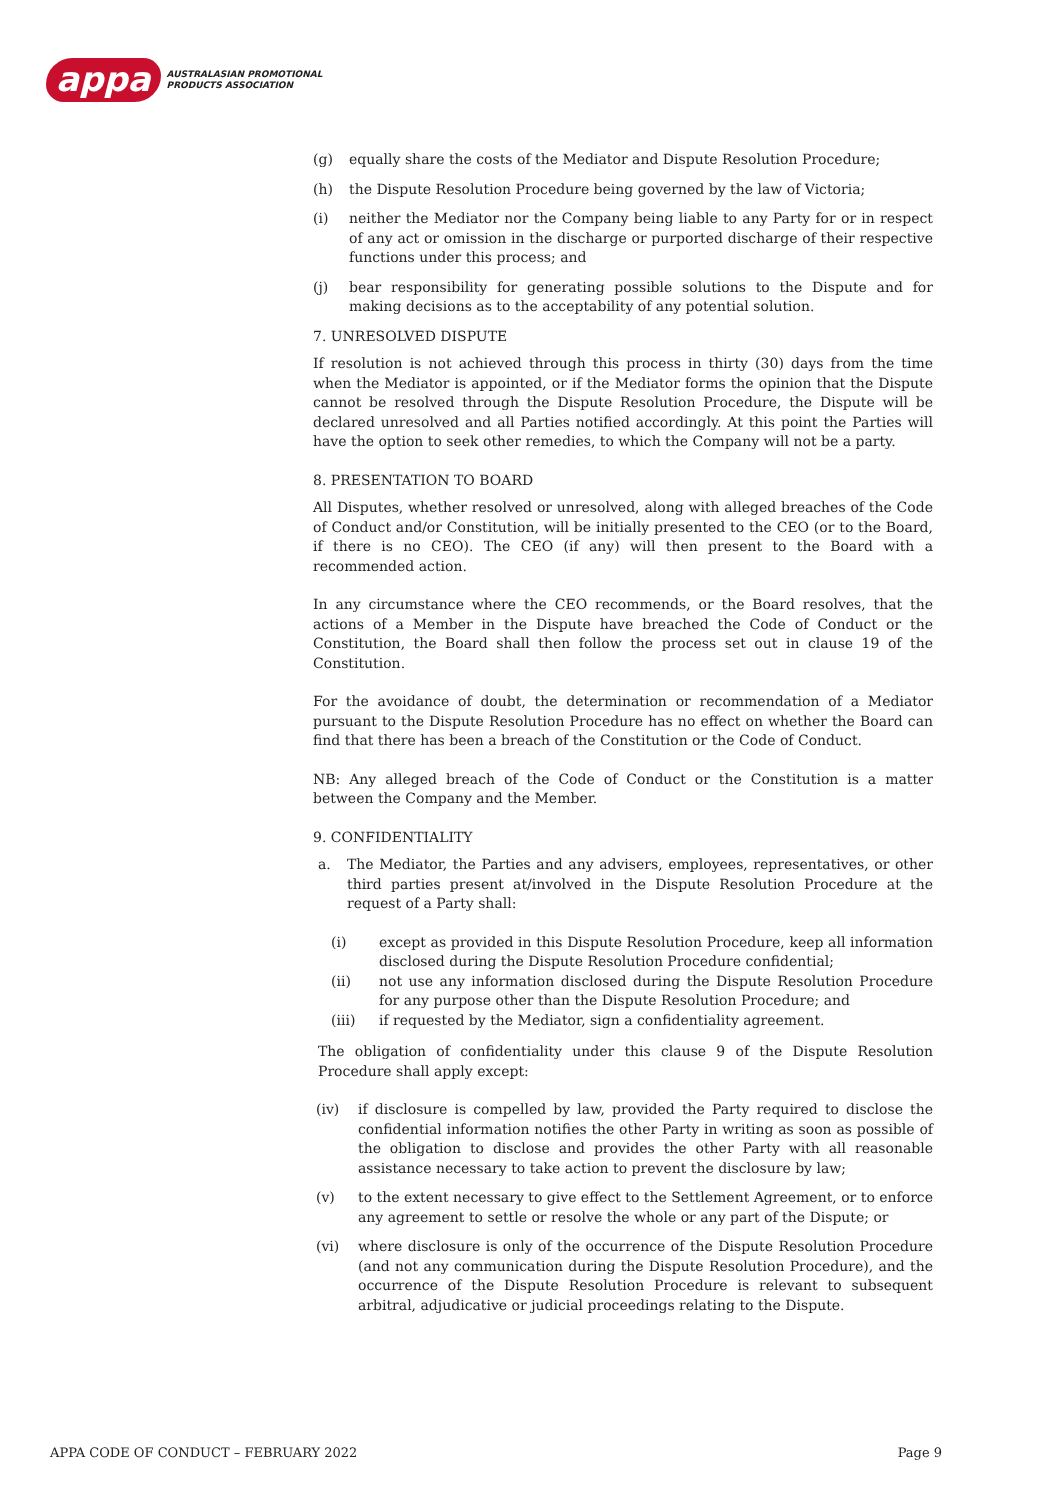appa
AUSTRALASIAN PROMOTIONAL
PRODUCTS ASSOCIATION
(g) equally share the costs of the Mediator and Dispute Resolution Procedure;
(h) the Dispute Resolution Procedure being governed by the law of Victoria;
(i) neither the Mediator nor the Company being liable to any Party for or in respect of any act or omission in the discharge or purported discharge of their respective functions under this process; and
(j) bear responsibility for generating possible solutions to the Dispute and for making decisions as to the acceptability of any potential solution.
7. UNRESOLVED DISPUTE
If resolution is not achieved through this process in thirty (30) days from the time when the Mediator is appointed, or if the Mediator forms the opinion that the Dispute cannot be resolved through the Dispute Resolution Procedure, the Dispute will be declared unresolved and all Parties notified accordingly. At this point the Parties will have the option to seek other remedies, to which the Company will not be a party.
8. PRESENTATION TO BOARD
All Disputes, whether resolved or unresolved, along with alleged breaches of the Code of Conduct and/or Constitution, will be initially presented to the CEO (or to the Board, if there is no CEO). The CEO (if any) will then present to the Board with a recommended action.
In any circumstance where the CEO recommends, or the Board resolves, that the actions of a Member in the Dispute have breached the Code of Conduct or the Constitution, the Board shall then follow the process set out in clause 19 of the Constitution.
For the avoidance of doubt, the determination or recommendation of a Mediator pursuant to the Dispute Resolution Procedure has no effect on whether the Board can find that there has been a breach of the Constitution or the Code of Conduct.
NB: Any alleged breach of the Code of Conduct or the Constitution is a matter between the Company and the Member.
9. CONFIDENTIALITY
a. The Mediator, the Parties and any advisers, employees, representatives, or other third parties present at/involved in the Dispute Resolution Procedure at the request of a Party shall:
(i) except as provided in this Dispute Resolution Procedure, keep all information disclosed during the Dispute Resolution Procedure confidential;
(ii) not use any information disclosed during the Dispute Resolution Procedure for any purpose other than the Dispute Resolution Procedure; and
(iii) if requested by the Mediator, sign a confidentiality agreement.
The obligation of confidentiality under this clause 9 of the Dispute Resolution Procedure shall apply except:
(iv) if disclosure is compelled by law, provided the Party required to disclose the confidential information notifies the other Party in writing as soon as possible of the obligation to disclose and provides the other Party with all reasonable assistance necessary to take action to prevent the disclosure by law;
(v) to the extent necessary to give effect to the Settlement Agreement, or to enforce any agreement to settle or resolve the whole or any part of the Dispute; or
(vi) where disclosure is only of the occurrence of the Dispute Resolution Procedure (and not any communication during the Dispute Resolution Procedure), and the occurrence of the Dispute Resolution Procedure is relevant to subsequent arbitral, adjudicative or judicial proceedings relating to the Dispute.
APPA CODE OF CONDUCT – FEBRUARY 2022 Page 9